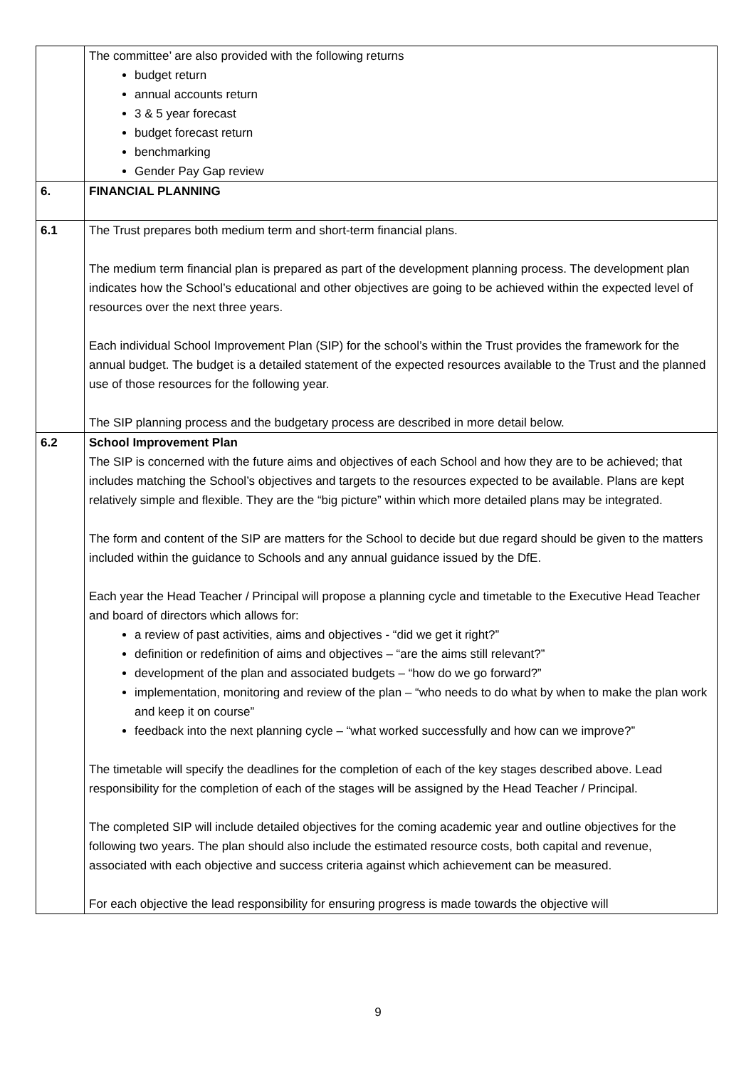| | The committee’ are also provided with the following returns budget return annual accounts return 3 & 5 year forecast budget forecast return benchmarking Gender Pay Gap review |
| 6. | FINANCIAL PLANNING |
| 6.1 | The Trust prepares both medium term and short-term financial plans. The medium term financial plan is prepared as part of the development planning process. The development plan indicates how the School’s educational and other objectives are going to be achieved within the expected level of resources over the next three years. Each individual School Improvement Plan (SIP) for the school’s within the Trust provides the framework for the annual budget. The budget is a detailed statement of the expected resources available to the Trust and the planned use of those resources for the following year. The SIP planning process and the budgetary process are described in more detail below. |
| 6.2 | School Improvement Plan The SIP is concerned with the future aims and objectives of each School and how they are to be achieved; that includes matching the School’s objectives and targets to the resources expected to be available. Plans are kept relatively simple and flexible. They are the “big picture” within which more detailed plans may be integrated. The form and content of the SIP are matters for the School to decide but due regard should be given to the matters included within the guidance to Schools and any annual guidance issued by the DfE. Each year the Head Teacher / Principal will propose a planning cycle and timetable to the Executive Head Teacher and board of directors which allows for: a review of past activities, aims and objectives - “did we get it right?” definition or redefinition of aims and objectives – “are the aims still relevant?” development of the plan and associated budgets – “how do we go forward?” implementation, monitoring and review of the plan – “who needs to do what by when to make the plan work and keep it on course” feedback into the next planning cycle – “what worked successfully and how can we improve?” The timetable will specify the deadlines for the completion of each of the key stages described above. Lead responsibility for the completion of each of the stages will be assigned by the Head Teacher / Principal. The completed SIP will include detailed objectives for the coming academic year and outline objectives for the following two years. The plan should also include the estimated resource costs, both capital and revenue, associated with each objective and success criteria against which achievement can be measured. For each objective the lead responsibility for ensuring progress is made towards the objective will |
9